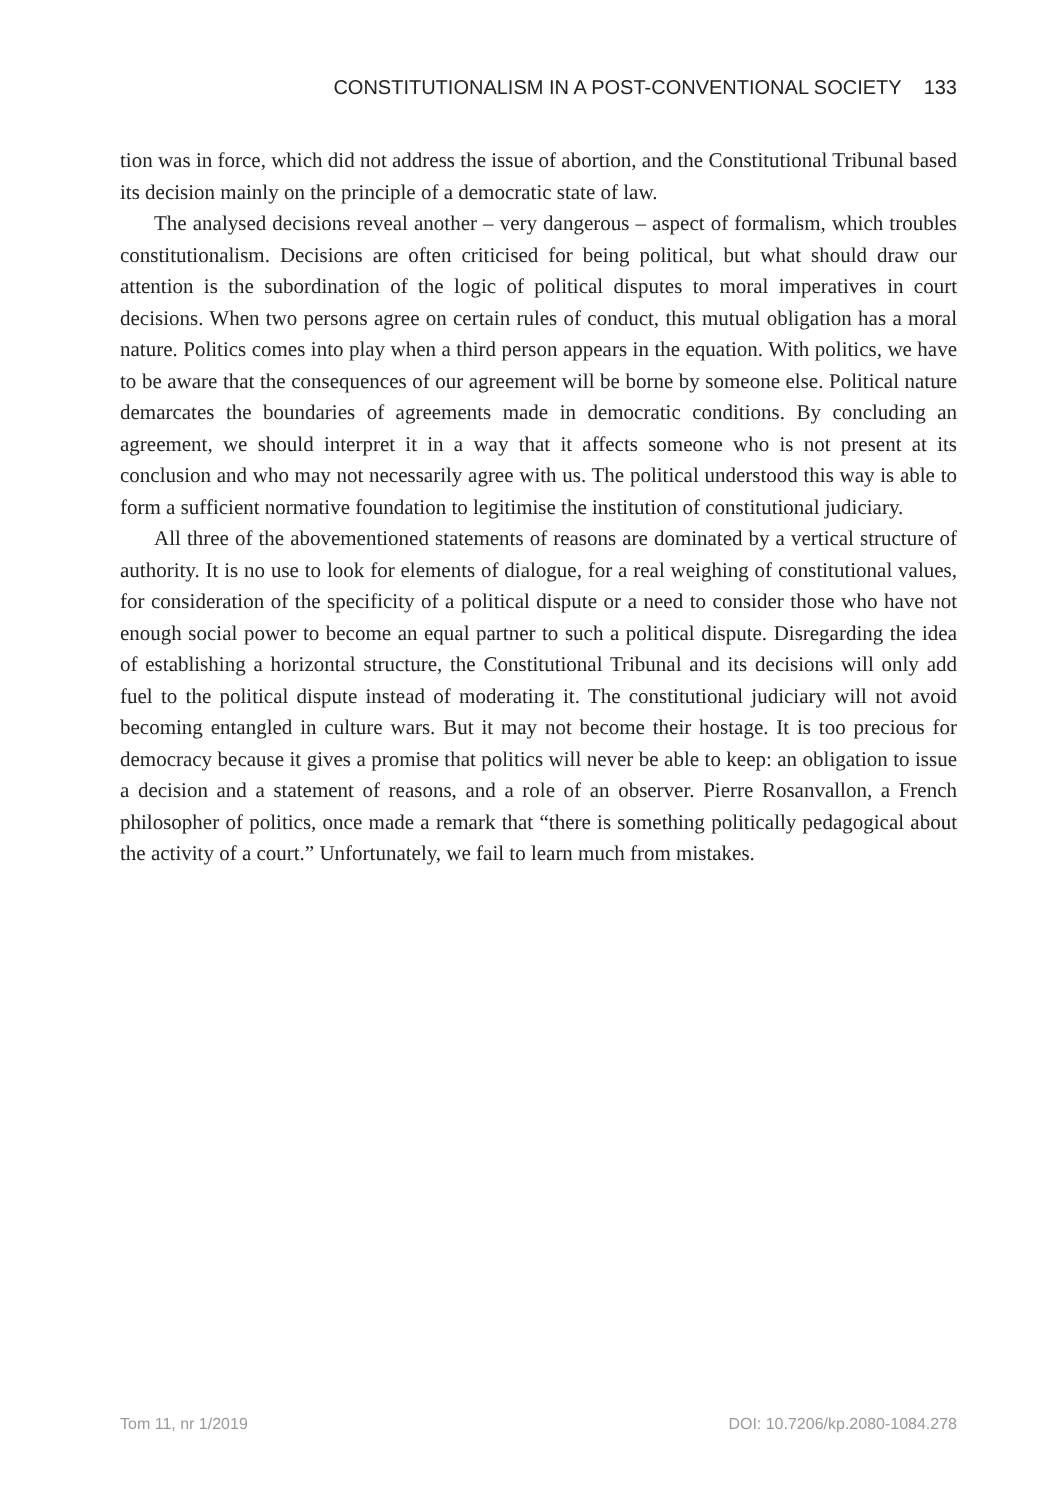CONSTITUTIONALISM IN A POST-CONVENTIONAL SOCIETY 133
tion was in force, which did not address the issue of abortion, and the Constitutional Tribunal based its decision mainly on the principle of a democratic state of law.
The analysed decisions reveal another – very dangerous – aspect of formalism, which troubles constitutionalism. Decisions are often criticised for being political, but what should draw our attention is the subordination of the logic of political disputes to moral imperatives in court decisions. When two persons agree on certain rules of conduct, this mutual obligation has a moral nature. Politics comes into play when a third person appears in the equation. With politics, we have to be aware that the consequences of our agreement will be borne by someone else. Political nature demarcates the boundaries of agreements made in democratic conditions. By concluding an agreement, we should interpret it in a way that it affects someone who is not present at its conclusion and who may not necessarily agree with us. The political understood this way is able to form a sufficient normative foundation to legitimise the institution of constitutional judiciary.
All three of the abovementioned statements of reasons are dominated by a vertical structure of authority. It is no use to look for elements of dialogue, for a real weighing of constitutional values, for consideration of the specificity of a political dispute or a need to consider those who have not enough social power to become an equal partner to such a political dispute. Disregarding the idea of establishing a horizontal structure, the Constitutional Tribunal and its decisions will only add fuel to the political dispute instead of moderating it. The constitutional judiciary will not avoid becoming entangled in culture wars. But it may not become their hostage. It is too precious for democracy because it gives a promise that politics will never be able to keep: an obligation to issue a decision and a statement of reasons, and a role of an observer. Pierre Rosanvallon, a French philosopher of politics, once made a remark that “there is something politically pedagogical about the activity of a court.” Unfortunately, we fail to learn much from mistakes.
Tom 11, nr 1/2019 DOI: 10.7206/kp.2080-1084.278